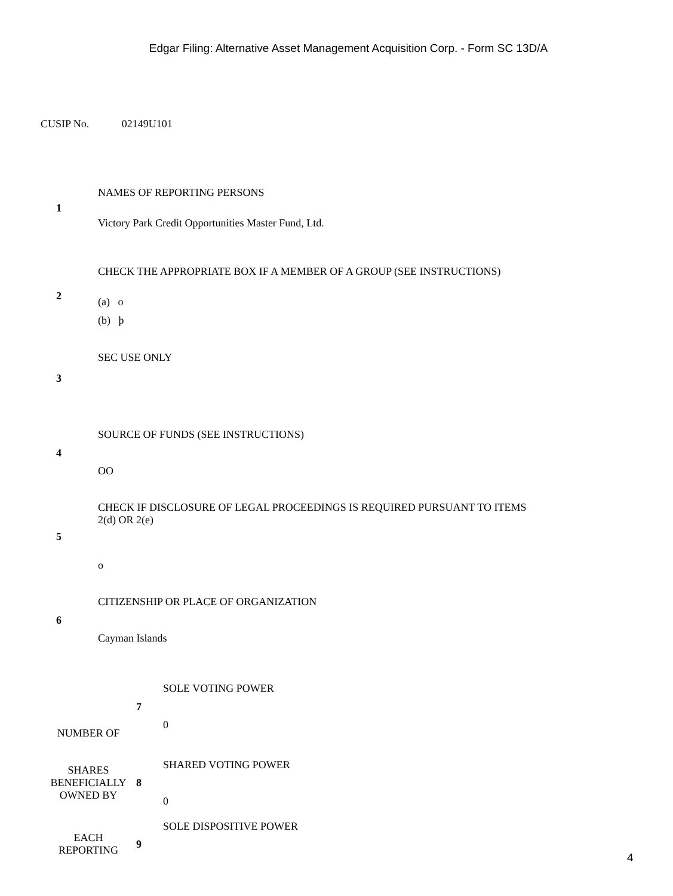Edgar Filing: Alternative Asset Management Acquisition Corp. - Form SC 13D/A
CUSIP No. 02149U101
| 1 | NAMES OF REPORTING PERSONS Victory Park Credit Opportunities Master Fund, Ltd. |
| 2 | CHECK THE APPROPRIATE BOX IF A MEMBER OF A GROUP (SEE INSTRUCTIONS) (a) o (b) þ |
| 3 | SEC USE ONLY |
| 4 | SOURCE OF FUNDS (SEE INSTRUCTIONS) OO |
| 5 | CHECK IF DISCLOSURE OF LEGAL PROCEEDINGS IS REQUIRED PURSUANT TO ITEMS 2(d) OR 2(e) o |
| 6 | CITIZENSHIP OR PLACE OF ORGANIZATION Cayman Islands |
| NUMBER OF | 7 | SOLE VOTING POWER 0 |
| SHARES BENEFICIALLY OWNED BY | 8 | SHARED VOTING POWER 0 |
| EACH REPORTING | 9 | SOLE DISPOSITIVE POWER |
4